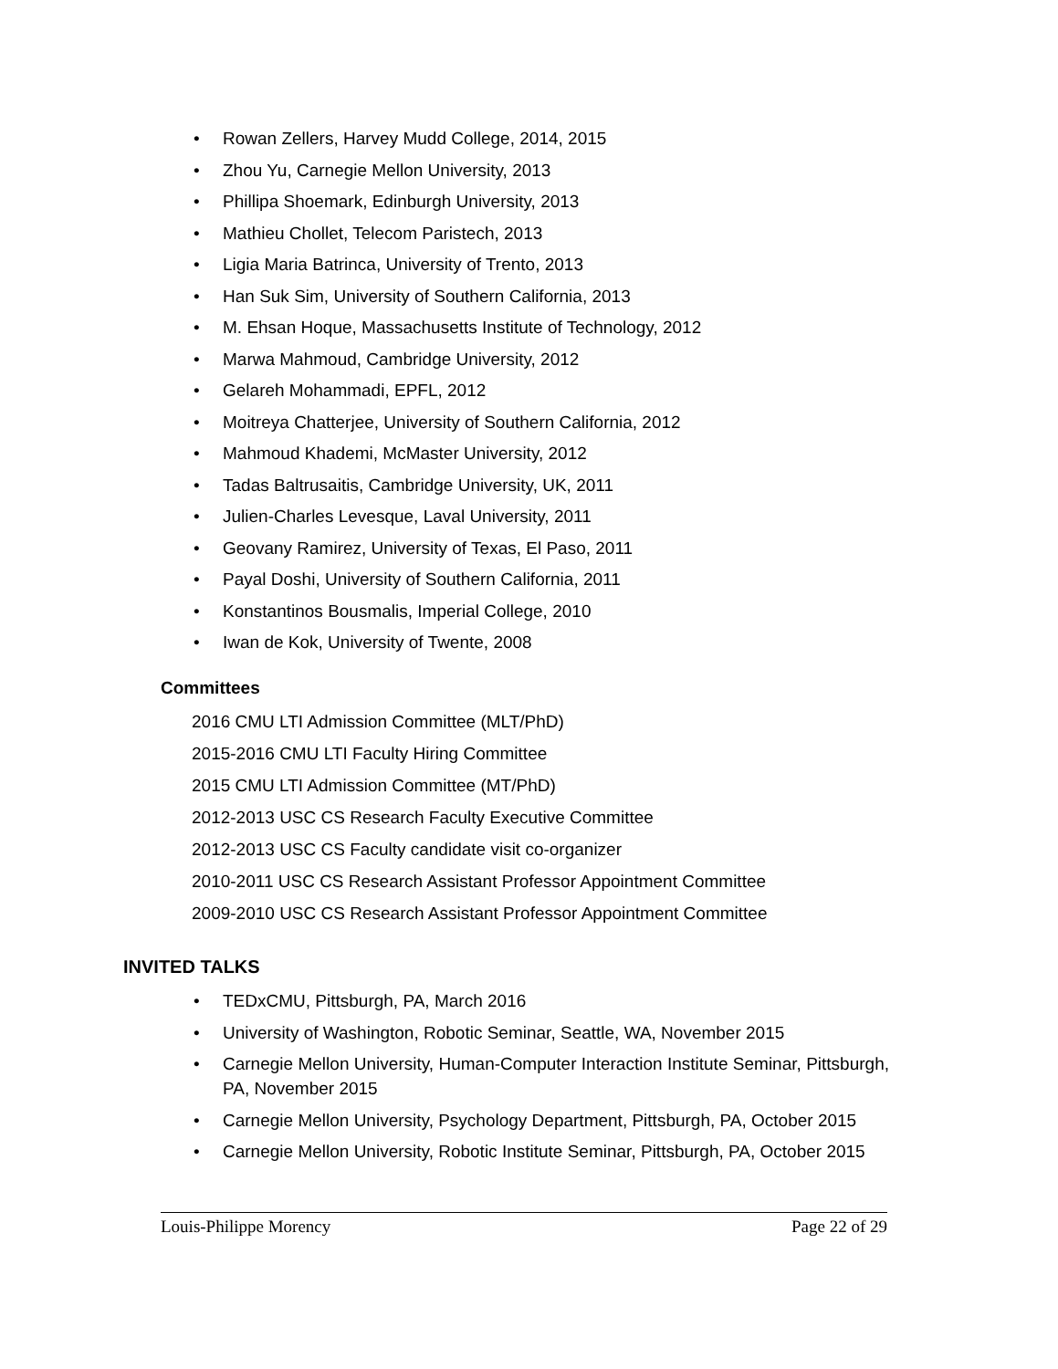• Rowan Zellers, Harvey Mudd College, 2014, 2015
• Zhou Yu, Carnegie Mellon University, 2013
• Phillipa Shoemark, Edinburgh University, 2013
• Mathieu Chollet, Telecom Paristech, 2013
• Ligia Maria Batrinca, University of Trento, 2013
• Han Suk Sim, University of Southern California, 2013
• M. Ehsan Hoque, Massachusetts Institute of Technology, 2012
• Marwa Mahmoud, Cambridge University, 2012
• Gelareh Mohammadi, EPFL, 2012
• Moitreya Chatterjee, University of Southern California, 2012
• Mahmoud Khademi, McMaster University, 2012
• Tadas Baltrusaitis, Cambridge University, UK, 2011
• Julien-Charles Levesque, Laval University, 2011
• Geovany Ramirez, University of Texas, El Paso, 2011
• Payal Doshi, University of Southern California, 2011
• Konstantinos Bousmalis, Imperial College, 2010
• Iwan de Kok, University of Twente, 2008
Committees
2016 CMU LTI Admission Committee (MLT/PhD)
2015-2016 CMU LTI Faculty Hiring Committee
2015 CMU LTI Admission Committee (MT/PhD)
2012-2013 USC CS Research Faculty Executive Committee
2012-2013 USC CS Faculty candidate visit co-organizer
2010-2011 USC CS Research Assistant Professor Appointment Committee
2009-2010 USC CS Research Assistant Professor Appointment Committee
INVITED TALKS
• TEDxCMU, Pittsburgh, PA, March 2016
• University of Washington, Robotic Seminar, Seattle, WA, November 2015
• Carnegie Mellon University, Human-Computer Interaction Institute Seminar, Pittsburgh, PA, November 2015
• Carnegie Mellon University, Psychology Department, Pittsburgh, PA, October 2015
• Carnegie Mellon University, Robotic Institute Seminar, Pittsburgh, PA, October 2015
Louis-Philippe Morency Page 22 of 29